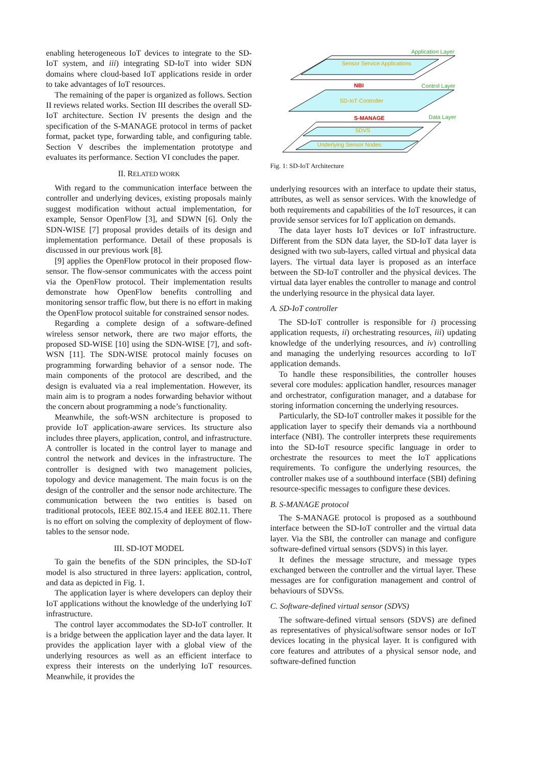enabling heterogeneous IoT devices to integrate to the SD-IoT system, and iii) integrating SD-IoT into wider SDN domains where cloud-based IoT applications reside in order to take advantages of IoT resources.
The remaining of the paper is organized as follows. Section II reviews related works. Section III describes the overall SD-IoT architecture. Section IV presents the design and the specification of the S-MANAGE protocol in terms of packet format, packet type, forwarding table, and configuring table. Section V describes the implementation prototype and evaluates its performance. Section VI concludes the paper.
II. RELATED WORK
With regard to the communication interface between the controller and underlying devices, existing proposals mainly suggest modification without actual implementation, for example, Sensor OpenFlow [3], and SDWN [6]. Only the SDN-WISE [7] proposal provides details of its design and implementation performance. Detail of these proposals is discussed in our previous work [8].
[9] applies the OpenFlow protocol in their proposed flow-sensor. The flow-sensor communicates with the access point via the OpenFlow protocol. Their implementation results demonstrate how OpenFlow benefits controlling and monitoring sensor traffic flow, but there is no effort in making the OpenFlow protocol suitable for constrained sensor nodes.
Regarding a complete design of a software-defined wireless sensor network, there are two major efforts, the proposed SD-WISE [10] using the SDN-WISE [7], and soft-WSN [11]. The SDN-WISE protocol mainly focuses on programming forwarding behavior of a sensor node. The main components of the protocol are described, and the design is evaluated via a real implementation. However, its main aim is to program a nodes forwarding behavior without the concern about programming a node’s functionality.
Meanwhile, the soft-WSN architecture is proposed to provide IoT application-aware services. Its structure also includes three players, application, control, and infrastructure. A controller is located in the control layer to manage and control the network and devices in the infrastructure. The controller is designed with two management policies, topology and device management. The main focus is on the design of the controller and the sensor node architecture. The communication between the two entities is based on traditional protocols, IEEE 802.15.4 and IEEE 802.11. There is no effort on solving the complexity of deployment of flow-tables to the sensor node.
III. SD-IOT MODEL
To gain the benefits of the SDN principles, the SD-IoT model is also structured in three layers: application, control, and data as depicted in Fig. 1.
The application layer is where developers can deploy their IoT applications without the knowledge of the underlying IoT infrastructure.
The control layer accommodates the SD-IoT controller. It is a bridge between the application layer and the data layer. It provides the application layer with a global view of the underlying resources as well as an efficient interface to express their interests on the underlying IoT resources. Meanwhile, it provides the
Sensor Service Applications
Application Layer
NBI
Control Layer
SD-IoT Controller
S-MANAGE
Data Layer
SDVS
Underlying Sensor Nodes
Fig. 1: SD-IoT Architecture
underlying resources with an interface to update their status, attributes, as well as sensor services. With the knowledge of both requirements and capabilities of the IoT resources, it can provide sensor services for IoT application on demands.
The data layer hosts IoT devices or IoT infrastructure. Different from the SDN data layer, the SD-IoT data layer is designed with two sub-layers, called virtual and physical data layers. The virtual data layer is proposed as an interface between the SD-IoT controller and the physical devices. The virtual data layer enables the controller to manage and control the underlying resource in the physical data layer.
A. SD-IoT controller
The SD-IoT controller is responsible for i) processing application requests, ii) orchestrating resources, iii) updating knowledge of the underlying resources, and iv) controlling and managing the underlying resources according to IoT application demands.
To handle these responsibilities, the controller houses several core modules: application handler, resources manager and orchestrator, configuration manager, and a database for storing information concerning the underlying resources.
Particularly, the SD-IoT controller makes it possible for the application layer to specify their demands via a northbound interface (NBI). The controller interprets these requirements into the SD-IoT resource specific language in order to orchestrate the resources to meet the IoT applications requirements. To configure the underlying resources, the controller makes use of a southbound interface (SBI) defining resource-specific messages to configure these devices.
B. S-MANAGE protocol
The S-MANAGE protocol is proposed as a southbound interface between the SD-IoT controller and the virtual data layer. Via the SBI, the controller can manage and configure software-defined virtual sensors (SDVS) in this layer.
It defines the message structure, and message types exchanged between the controller and the virtual layer. These messages are for configuration management and control of behaviours of SDVSs.
C. Software-defined virtual sensor (SDVS)
The software-defined virtual sensors (SDVS) are defined as representatives of physical/software sensor nodes or IoT devices locating in the physical layer. It is configured with core features and attributes of a physical sensor node, and software-defined function